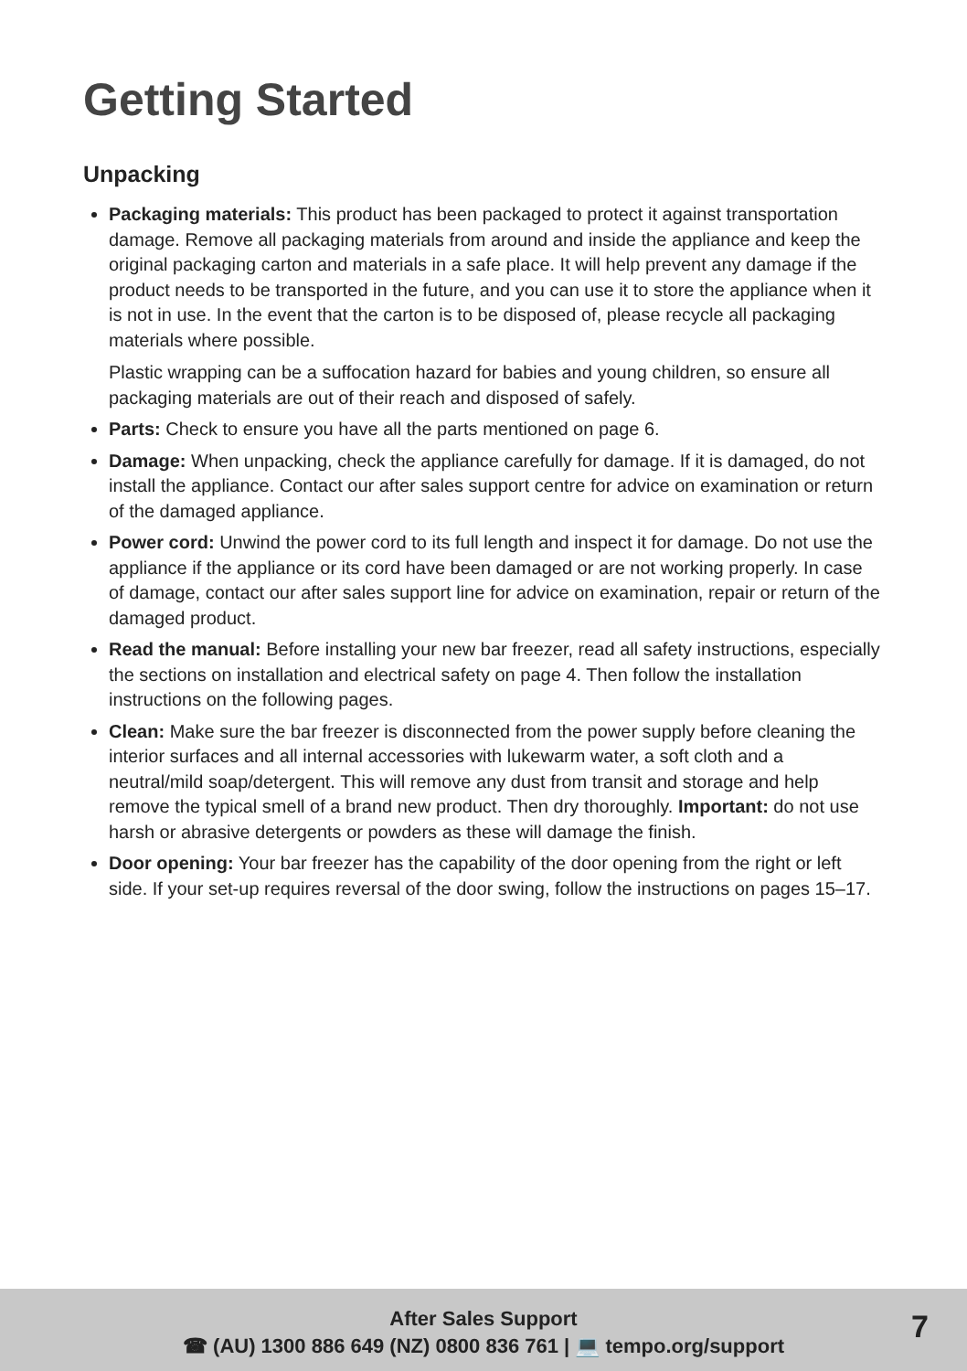Getting Started
Unpacking
Packaging materials: This product has been packaged to protect it against transportation damage. Remove all packaging materials from around and inside the appliance and keep the original packaging carton and materials in a safe place. It will help prevent any damage if the product needs to be transported in the future, and you can use it to store the appliance when it is not in use. In the event that the carton is to be disposed of, please recycle all packaging materials where possible.
Plastic wrapping can be a suffocation hazard for babies and young children, so ensure all packaging materials are out of their reach and disposed of safely.
Parts: Check to ensure you have all the parts mentioned on page 6.
Damage: When unpacking, check the appliance carefully for damage. If it is damaged, do not install the appliance. Contact our after sales support centre for advice on examination or return of the damaged appliance.
Power cord: Unwind the power cord to its full length and inspect it for damage. Do not use the appliance if the appliance or its cord have been damaged or are not working properly. In case of damage, contact our after sales support line for advice on examination, repair or return of the damaged product.
Read the manual: Before installing your new bar freezer, read all safety instructions, especially the sections on installation and electrical safety on page 4. Then follow the installation instructions on the following pages.
Clean: Make sure the bar freezer is disconnected from the power supply before cleaning the interior surfaces and all internal accessories with lukewarm water, a soft cloth and a neutral/mild soap/detergent. This will remove any dust from transit and storage and help remove the typical smell of a brand new product. Then dry thoroughly. Important: do not use harsh or abrasive detergents or powders as these will damage the finish.
Door opening: Your bar freezer has the capability of the door opening from the right or left side. If your set-up requires reversal of the door swing, follow the instructions on pages 15–17.
After Sales Support
☎ (AU) 1300 886 649 (NZ) 0800 836 761 | 💻 tempo.org/support
7